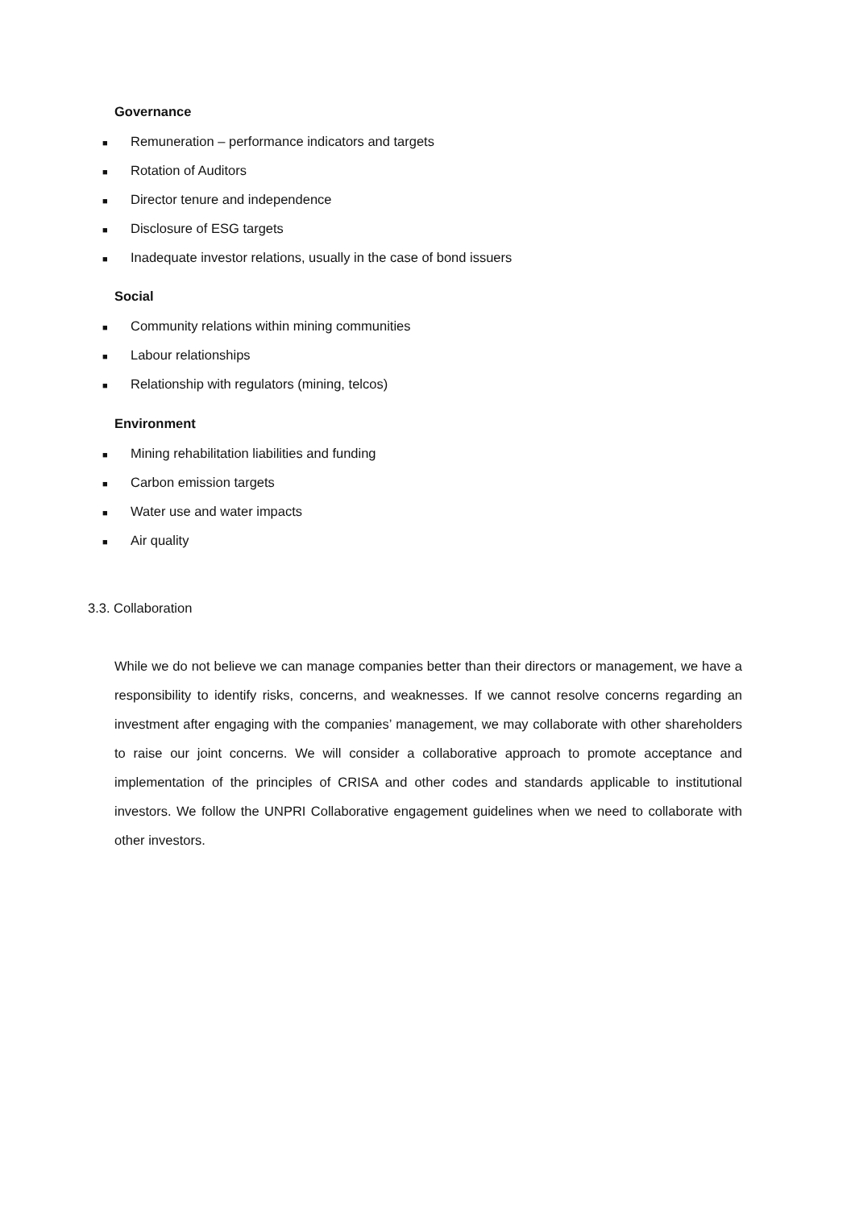Governance
■ Remuneration – performance indicators and targets
■ Rotation of Auditors
■ Director tenure and independence
■ Disclosure of ESG targets
■ Inadequate investor relations, usually in the case of bond issuers
Social
■ Community relations within mining communities
■ Labour relationships
■ Relationship with regulators (mining, telcos)
Environment
■ Mining rehabilitation liabilities and funding
■ Carbon emission targets
■ Water use and water impacts
■ Air quality
3.3. Collaboration
While we do not believe we can manage companies better than their directors or management, we have a responsibility to identify risks, concerns, and weaknesses. If we cannot resolve concerns regarding an investment after engaging with the companies’ management, we may collaborate with other shareholders to raise our joint concerns. We will consider a collaborative approach to promote acceptance and implementation of the principles of CRISA and other codes and standards applicable to institutional investors. We follow the UNPRI Collaborative engagement guidelines when we need to collaborate with other investors.